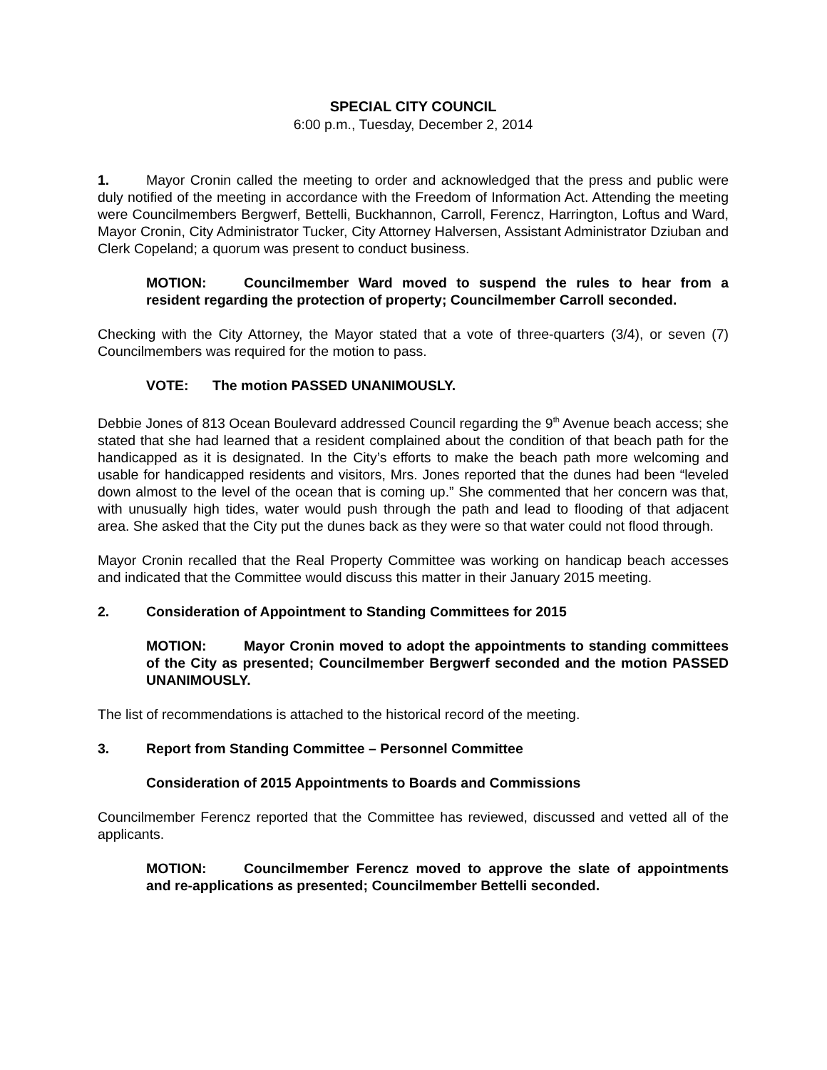SPECIAL CITY COUNCIL
6:00 p.m., Tuesday, December 2, 2014
1. Mayor Cronin called the meeting to order and acknowledged that the press and public were duly notified of the meeting in accordance with the Freedom of Information Act. Attending the meeting were Councilmembers Bergwerf, Bettelli, Buckhannon, Carroll, Ferencz, Harrington, Loftus and Ward, Mayor Cronin, City Administrator Tucker, City Attorney Halversen, Assistant Administrator Dziuban and Clerk Copeland; a quorum was present to conduct business.
MOTION: Councilmember Ward moved to suspend the rules to hear from a resident regarding the protection of property; Councilmember Carroll seconded.
Checking with the City Attorney, the Mayor stated that a vote of three-quarters (3/4), or seven (7) Councilmembers was required for the motion to pass.
VOTE: The motion PASSED UNANIMOUSLY.
Debbie Jones of 813 Ocean Boulevard addressed Council regarding the 9<sup>th</sup> Avenue beach access; she stated that she had learned that a resident complained about the condition of that beach path for the handicapped as it is designated. In the City’s efforts to make the beach path more welcoming and usable for handicapped residents and visitors, Mrs. Jones reported that the dunes had been “leveled down almost to the level of the ocean that is coming up.” She commented that her concern was that, with unusually high tides, water would push through the path and lead to flooding of that adjacent area. She asked that the City put the dunes back as they were so that water could not flood through.
Mayor Cronin recalled that the Real Property Committee was working on handicap beach accesses and indicated that the Committee would discuss this matter in their January 2015 meeting.
2. Consideration of Appointment to Standing Committees for 2015
MOTION: Mayor Cronin moved to adopt the appointments to standing committees of the City as presented; Councilmember Bergwerf seconded and the motion PASSED UNANIMOUSLY.
The list of recommendations is attached to the historical record of the meeting.
3. Report from Standing Committee – Personnel Committee
Consideration of 2015 Appointments to Boards and Commissions
Councilmember Ferencz reported that the Committee has reviewed, discussed and vetted all of the applicants.
MOTION: Councilmember Ferencz moved to approve the slate of appointments and re-applications as presented; Councilmember Bettelli seconded.